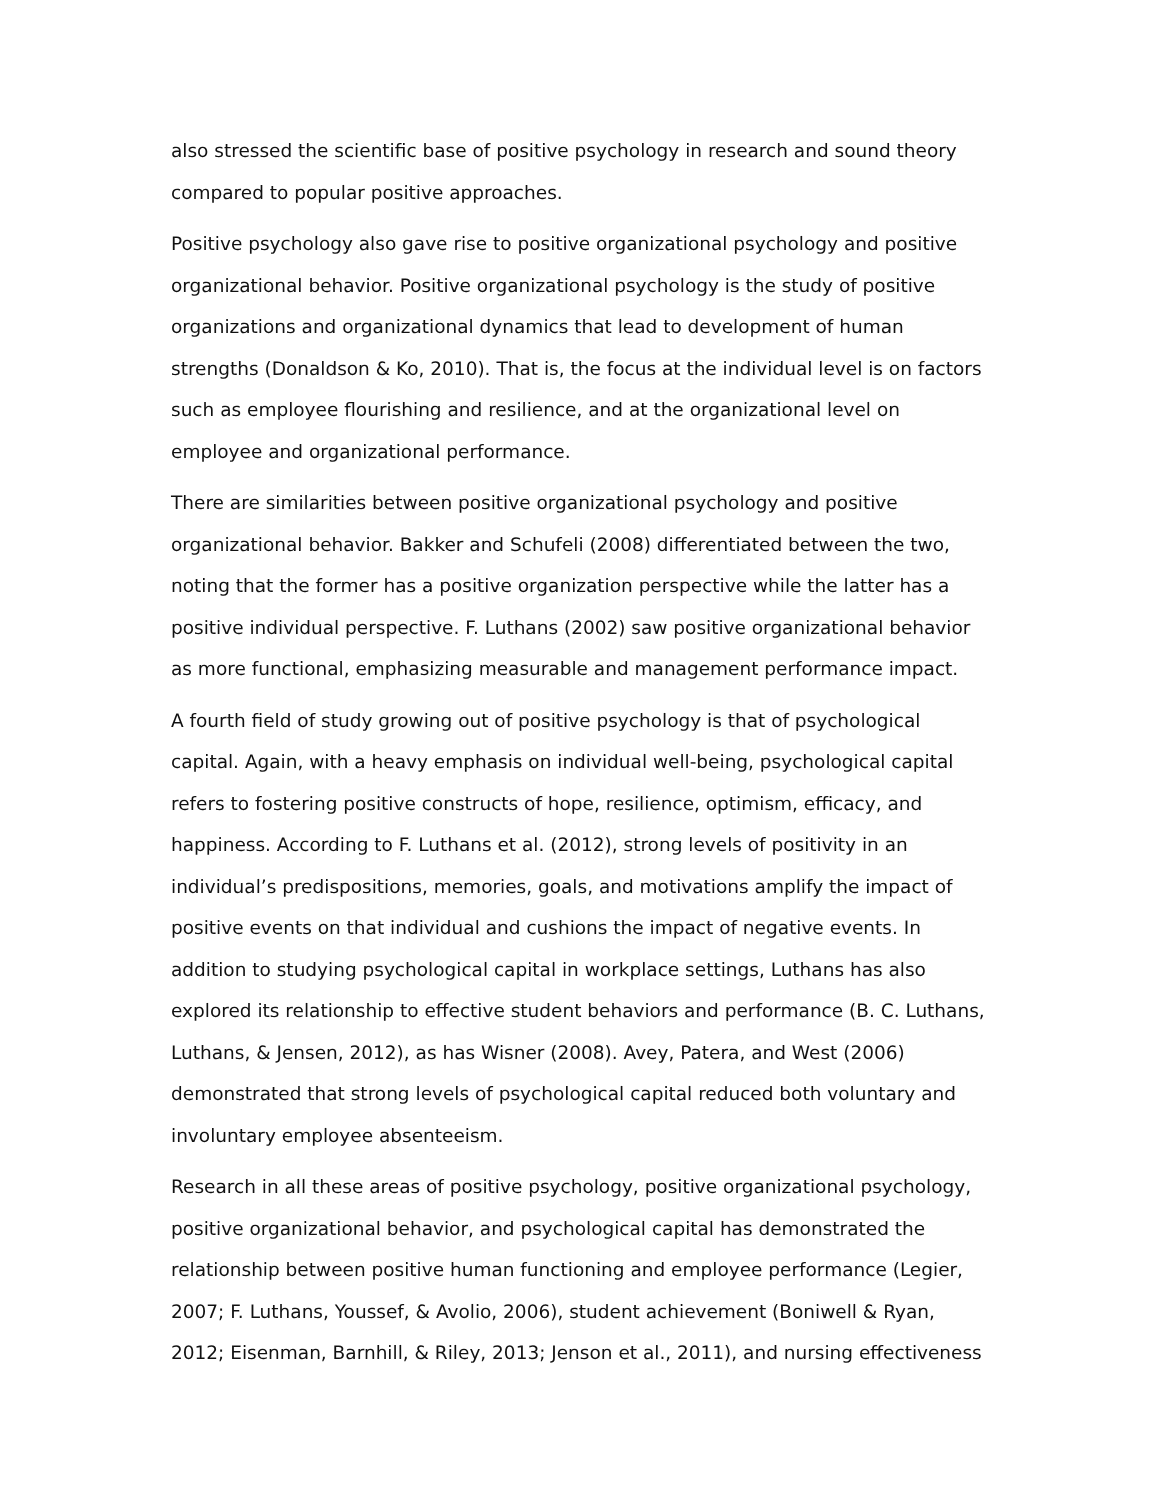also stressed the scientific base of positive psychology in research and sound theory compared to popular positive approaches.
Positive psychology also gave rise to positive organizational psychology and positive organizational behavior. Positive organizational psychology is the study of positive organizations and organizational dynamics that lead to development of human strengths (Donaldson & Ko, 2010). That is, the focus at the individual level is on factors such as employee flourishing and resilience, and at the organizational level on employee and organizational performance.
There are similarities between positive organizational psychology and positive organizational behavior. Bakker and Schufeli (2008) differentiated between the two, noting that the former has a positive organization perspective while the latter has a positive individual perspective. F. Luthans (2002) saw positive organizational behavior as more functional, emphasizing measurable and management performance impact.
A fourth field of study growing out of positive psychology is that of psychological capital. Again, with a heavy emphasis on individual well-being, psychological capital refers to fostering positive constructs of hope, resilience, optimism, efficacy, and happiness. According to F. Luthans et al. (2012), strong levels of positivity in an individual’s predispositions, memories, goals, and motivations amplify the impact of positive events on that individual and cushions the impact of negative events. In addition to studying psychological capital in workplace settings, Luthans has also explored its relationship to effective student behaviors and performance (B. C. Luthans, Luthans, & Jensen, 2012), as has Wisner (2008). Avey, Patera, and West (2006) demonstrated that strong levels of psychological capital reduced both voluntary and involuntary employee absenteeism.
Research in all these areas of positive psychology, positive organizational psychology, positive organizational behavior, and psychological capital has demonstrated the relationship between positive human functioning and employee performance (Legier, 2007; F. Luthans, Youssef, & Avolio, 2006), student achievement (Boniwell & Ryan, 2012; Eisenman, Barnhill, & Riley, 2013; Jenson et al., 2011), and nursing effectiveness